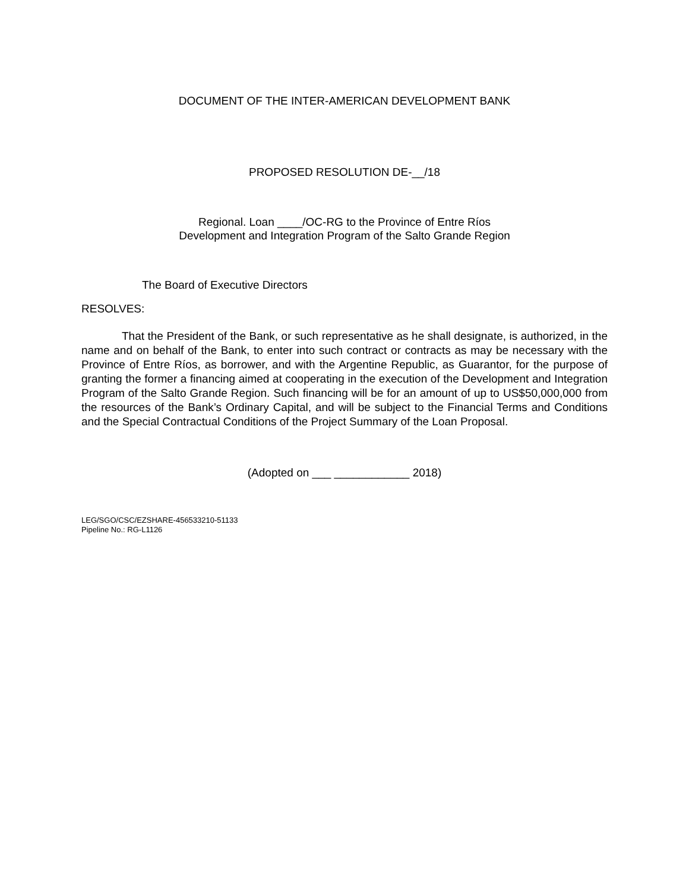DOCUMENT OF THE INTER-AMERICAN DEVELOPMENT BANK
PROPOSED RESOLUTION DE-__/18
Regional. Loan ____/OC-RG to the Province of Entre Ríos
Development and Integration Program of the Salto Grande Region
The Board of Executive Directors
RESOLVES:
That the President of the Bank, or such representative as he shall designate, is authorized, in the name and on behalf of the Bank, to enter into such contract or contracts as may be necessary with the Province of Entre Ríos, as borrower, and with the Argentine Republic, as Guarantor, for the purpose of granting the former a financing aimed at cooperating in the execution of the Development and Integration Program of the Salto Grande Region. Such financing will be for an amount of up to US$50,000,000 from the resources of the Bank’s Ordinary Capital, and will be subject to the Financial Terms and Conditions and the Special Contractual Conditions of the Project Summary of the Loan Proposal.
(Adopted on ___ ____________ 2018)
LEG/SGO/CSC/EZSHARE-456533210-51133
Pipeline No.: RG-L1126